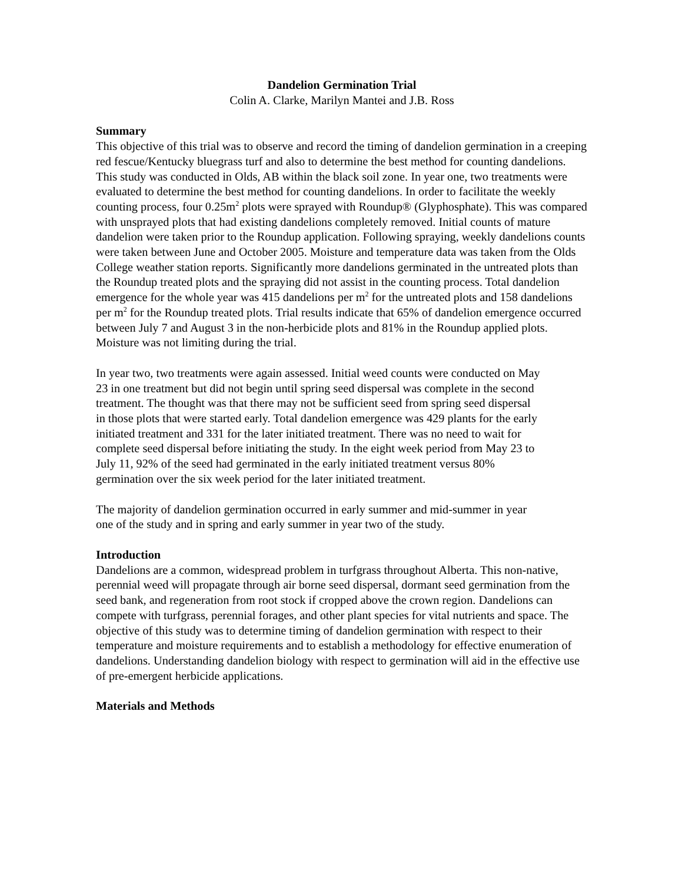Dandelion Germination Trial
Colin A. Clarke, Marilyn Mantei and J.B. Ross
Summary
This objective of this trial was to observe and record the timing of dandelion germination in a creeping red fescue/Kentucky bluegrass turf and also to determine the best method for counting dandelions. This study was conducted in Olds, AB within the black soil zone. In year one, two treatments were evaluated to determine the best method for counting dandelions. In order to facilitate the weekly counting process, four 0.25m<sup>2</sup> plots were sprayed with Roundup® (Glyphosphate). This was compared with unsprayed plots that had existing dandelions completely removed. Initial counts of mature dandelion were taken prior to the Roundup application. Following spraying, weekly dandelions counts were taken between June and October 2005. Moisture and temperature data was taken from the Olds College weather station reports. Significantly more dandelions germinated in the untreated plots than the Roundup treated plots and the spraying did not assist in the counting process. Total dandelion emergence for the whole year was 415 dandelions per m<sup>2</sup> for the untreated plots and 158 dandelions per m<sup>2</sup> for the Roundup treated plots. Trial results indicate that 65% of dandelion emergence occurred between July 7 and August 3 in the non-herbicide plots and 81% in the Roundup applied plots. Moisture was not limiting during the trial.
In year two, two treatments were again assessed. Initial weed counts were conducted on May 23 in one treatment but did not begin until spring seed dispersal was complete in the second treatment. The thought was that there may not be sufficient seed from spring seed dispersal in those plots that were started early. Total dandelion emergence was 429 plants for the early initiated treatment and 331 for the later initiated treatment. There was no need to wait for complete seed dispersal before initiating the study. In the eight week period from May 23 to July 11, 92% of the seed had germinated in the early initiated treatment versus 80% germination over the six week period for the later initiated treatment.
The majority of dandelion germination occurred in early summer and mid-summer in year one of the study and in spring and early summer in year two of the study.
Introduction
Dandelions are a common, widespread problem in turfgrass throughout Alberta. This non-native, perennial weed will propagate through air borne seed dispersal, dormant seed germination from the seed bank, and regeneration from root stock if cropped above the crown region. Dandelions can compete with turfgrass, perennial forages, and other plant species for vital nutrients and space. The objective of this study was to determine timing of dandelion germination with respect to their temperature and moisture requirements and to establish a methodology for effective enumeration of dandelions. Understanding dandelion biology with respect to germination will aid in the effective use of pre-emergent herbicide applications.
Materials and Methods